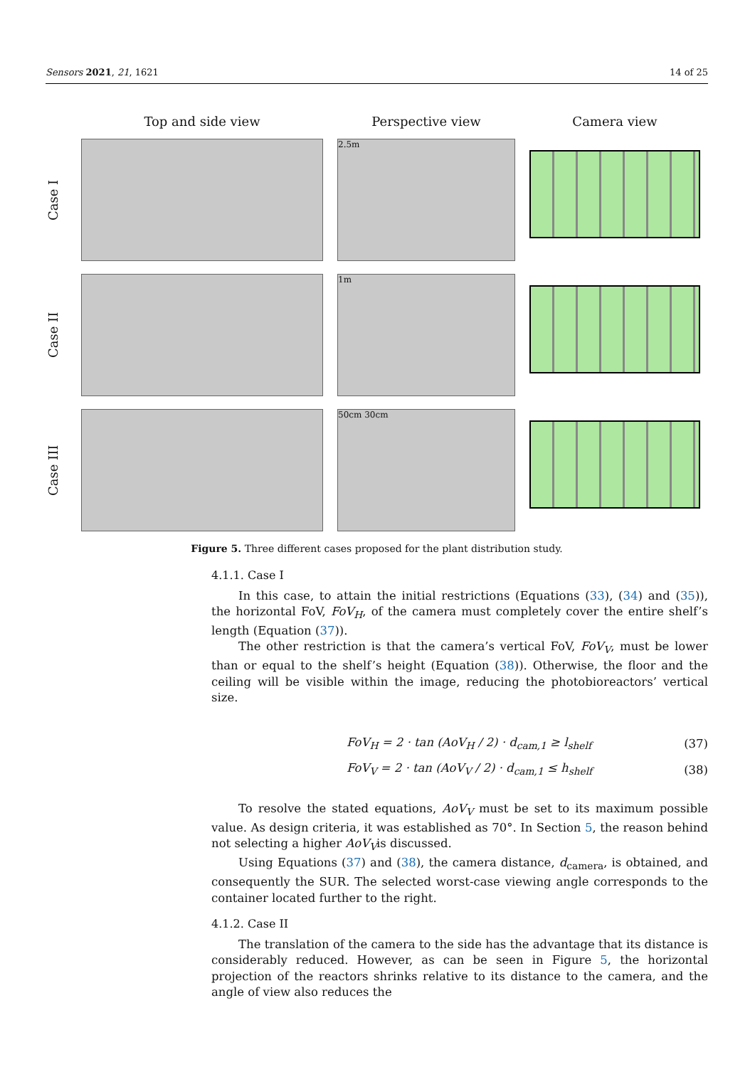Sensors 2021, 21, 1621 14 of 25
Top and side view
Perspective view
Camera view
Case I
2.5m
Case II
1m
Case III
50cm 30cm
Figure 5. Three different cases proposed for the plant distribution study.
4.1.1. Case I
In this case, to attain the initial restrictions (Equations (33), (34) and (35)), the horizontal FoV, FoV<sub>H</sub>, of the camera must completely cover the entire shelf’s length (Equation (37)).
The other restriction is that the camera’s vertical FoV, FoV<sub>V</sub>, must be lower than or equal to the shelf’s height (Equation (38)). Otherwise, the floor and the ceiling will be visible within the image, reducing the photobioreactors’ vertical size.
FoV<sub>H</sub> = 2 · tan (AoV<sub>H</sub> / 2) · d<sub>cam,1</sub> ≥ l<sub>shelf</sub> (37)
FoV<sub>V</sub> = 2 · tan (AoV<sub>V</sub> / 2) · d<sub>cam,1</sub> ≤ h<sub>shelf</sub> (38)
To resolve the stated equations, AoV<sub>V</sub> must be set to its maximum possible value. As design criteria, it was established as 70°. In Section 5, the reason behind not selecting a higher AoV<sub>V</sub>is discussed.
Using Equations (37) and (38), the camera distance, d<sub>camera</sub>, is obtained, and consequently the SUR. The selected worst-case viewing angle corresponds to the container located further to the right.
4.1.2. Case II
The translation of the camera to the side has the advantage that its distance is considerably reduced. However, as can be seen in Figure 5, the horizontal projection of the reactors shrinks relative to its distance to the camera, and the angle of view also reduces the